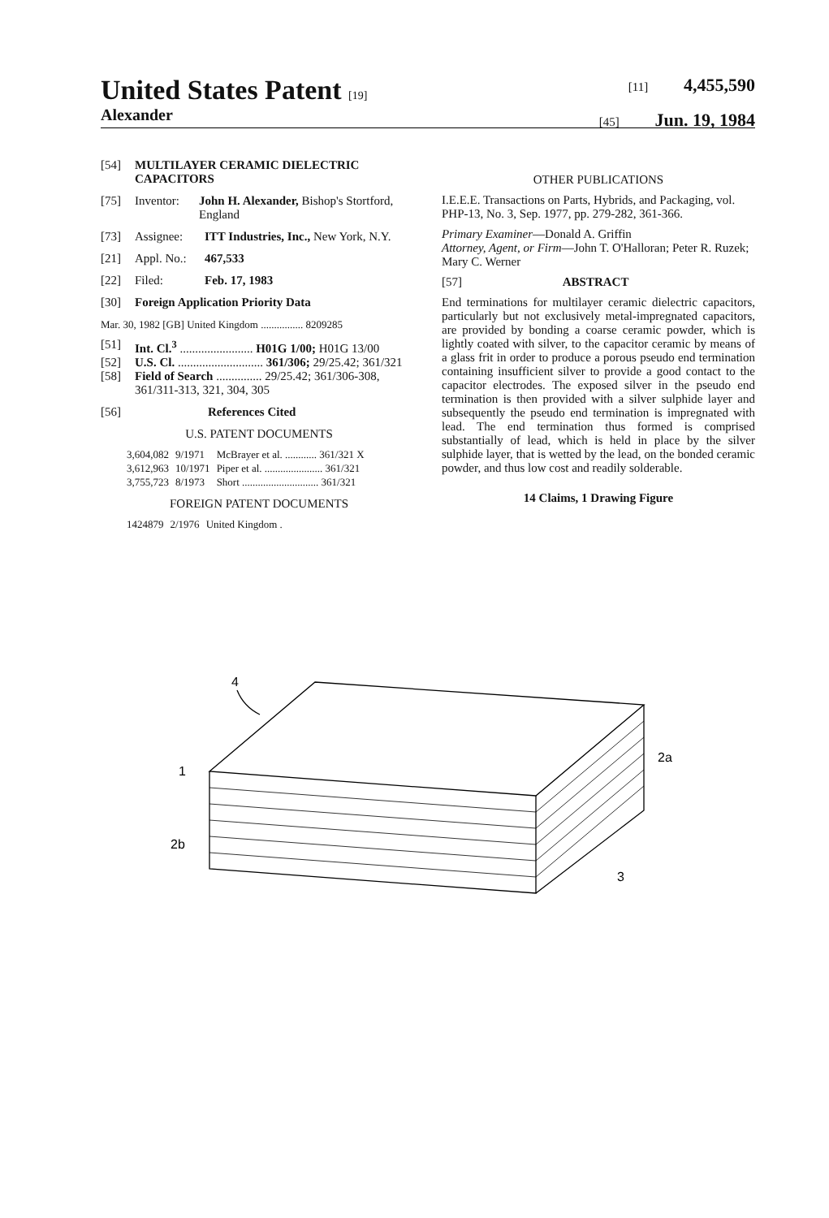[11] 4,455,590
[45] Jun. 19, 1984
United States Patent [19]
Alexander
[54] MULTILAYER CERAMIC DIELECTRIC CAPACITORS
[75] Inventor: John H. Alexander, Bishop's Stortford, England
[73] Assignee: ITT Industries, Inc., New York, N.Y.
[21] Appl. No.: 467,533
[22] Filed: Feb. 17, 1983
[30] Foreign Application Priority Data
Mar. 30, 1982 [GB] United Kingdom ................ 8209285
[51] Int. Cl.<sup>3</sup> ........................ H01G 1/00; H01G 13/00
[52] U.S. Cl. ............................ 361/306; 29/25.42; 361/321
[58] Field of Search ............... 29/25.42; 361/306-308, 361/311-313, 321, 304, 305
[56] References Cited
U.S. PATENT DOCUMENTS
| 3,604,082 | 9/1971 | McBrayer et al. ............ 361/321 X |
| 3,612,963 | 10/1971 | Piper et al. ...................... 361/321 |
| 3,755,723 | 8/1973 | Short ............................. 361/321 |
FOREIGN PATENT DOCUMENTS
| 1424879 | 2/1976 | United Kingdom . |
OTHER PUBLICATIONS
I.E.E.E. Transactions on Parts, Hybrids, and Packaging, vol. PHP-13, No. 3, Sep. 1977, pp. 279-282, 361-366.
Primary Examiner—Donald A. Griffin
Attorney, Agent, or Firm—John T. O'Halloran; Peter R. Ruzek; Mary C. Werner
[57] ABSTRACT
End terminations for multilayer ceramic dielectric capacitors, particularly but not exclusively metal-impregnated capacitors, are provided by bonding a coarse ceramic powder, which is lightly coated with silver, to the capacitor ceramic by means of a glass frit in order to produce a porous pseudo end termination containing insufficient silver to provide a good contact to the capacitor electrodes. The exposed silver in the pseudo end termination is then provided with a silver sulphide layer and subsequently the pseudo end termination is impregnated with lead. The end termination thus formed is comprised substantially of lead, which is held in place by the silver sulphide layer, that is wetted by the lead, on the bonded ceramic powder, and thus low cost and readily solderable.
14 Claims, 1 Drawing Figure
4
1
2a
2b
3